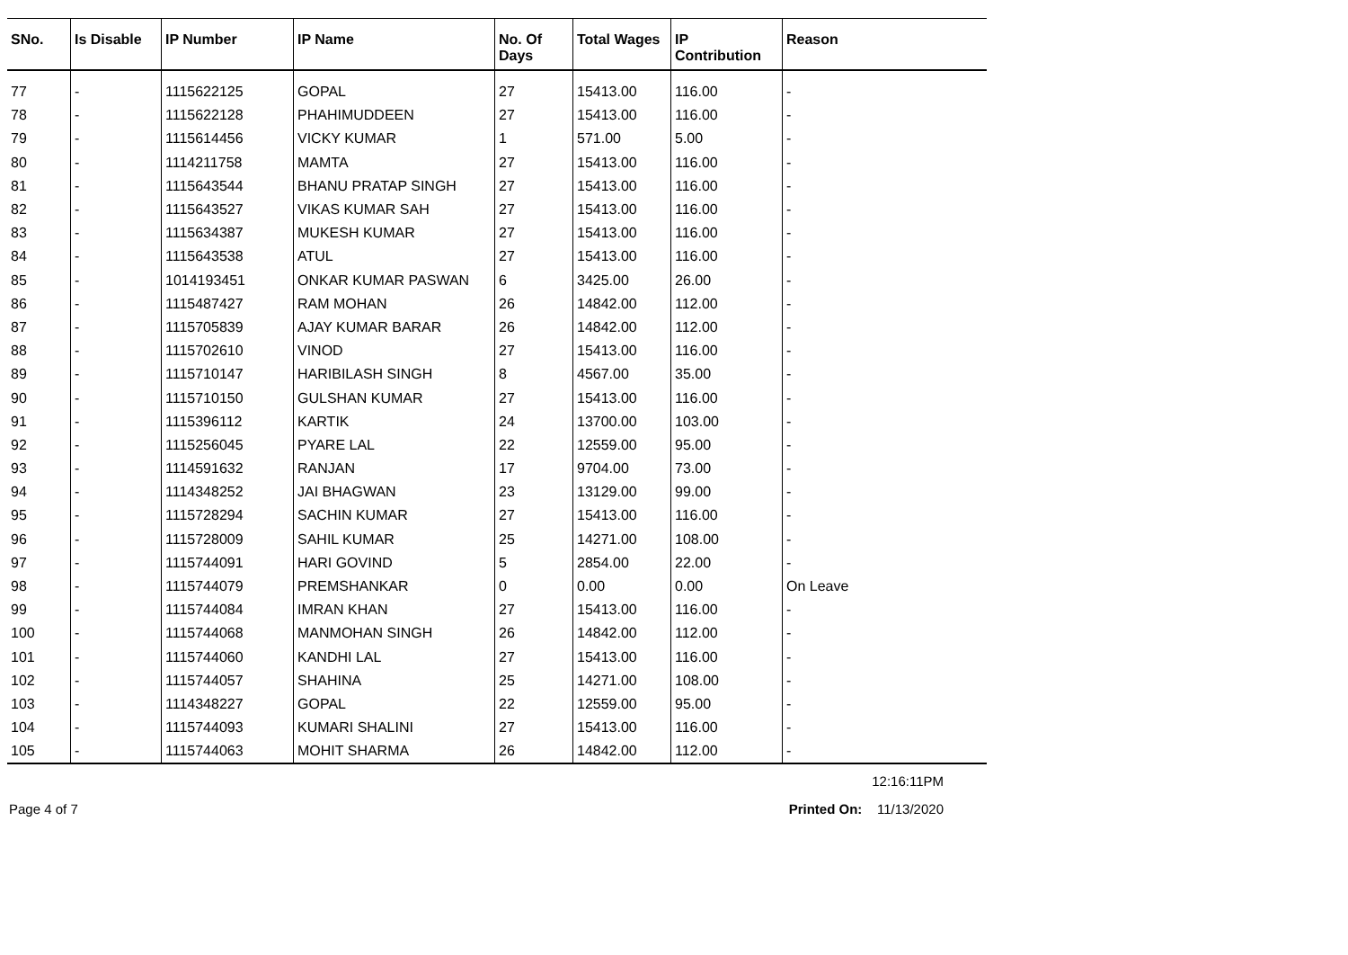| SNo. | Is Disable | IP Number | IP Name | No. Of Days | Total Wages | IP Contribution | Reason |
| --- | --- | --- | --- | --- | --- | --- | --- |
| 77 | - | 1115622125 | GOPAL | 27 | 15413.00 | 116.00 | - |
| 78 | - | 1115622128 | PHAHIMUDDEEN | 27 | 15413.00 | 116.00 | - |
| 79 | - | 1115614456 | VICKY KUMAR | 1 | 571.00 | 5.00 | - |
| 80 | - | 1114211758 | MAMTA | 27 | 15413.00 | 116.00 | - |
| 81 | - | 1115643544 | BHANU PRATAP SINGH | 27 | 15413.00 | 116.00 | - |
| 82 | - | 1115643527 | VIKAS KUMAR SAH | 27 | 15413.00 | 116.00 | - |
| 83 | - | 1115634387 | MUKESH KUMAR | 27 | 15413.00 | 116.00 | - |
| 84 | - | 1115643538 | ATUL | 27 | 15413.00 | 116.00 | - |
| 85 | - | 1014193451 | ONKAR KUMAR PASWAN | 6 | 3425.00 | 26.00 | - |
| 86 | - | 1115487427 | RAM MOHAN | 26 | 14842.00 | 112.00 | - |
| 87 | - | 1115705839 | AJAY KUMAR BARAR | 26 | 14842.00 | 112.00 | - |
| 88 | - | 1115702610 | VINOD | 27 | 15413.00 | 116.00 | - |
| 89 | - | 1115710147 | HARIBILASH SINGH | 8 | 4567.00 | 35.00 | - |
| 90 | - | 1115710150 | GULSHAN KUMAR | 27 | 15413.00 | 116.00 | - |
| 91 | - | 1115396112 | KARTIK | 24 | 13700.00 | 103.00 | - |
| 92 | - | 1115256045 | PYARE LAL | 22 | 12559.00 | 95.00 | - |
| 93 | - | 1114591632 | RANJAN | 17 | 9704.00 | 73.00 | - |
| 94 | - | 1114348252 | JAI BHAGWAN | 23 | 13129.00 | 99.00 | - |
| 95 | - | 1115728294 | SACHIN KUMAR | 27 | 15413.00 | 116.00 | - |
| 96 | - | 1115728009 | SAHIL KUMAR | 25 | 14271.00 | 108.00 | - |
| 97 | - | 1115744091 | HARI GOVIND | 5 | 2854.00 | 22.00 | - |
| 98 | - | 1115744079 | PREMSHANKAR | 0 | 0.00 | 0.00 | On Leave |
| 99 | - | 1115744084 | IMRAN KHAN | 27 | 15413.00 | 116.00 | - |
| 100 | - | 1115744068 | MANMOHAN SINGH | 26 | 14842.00 | 112.00 | - |
| 101 | - | 1115744060 | KANDHI LAL | 27 | 15413.00 | 116.00 | - |
| 102 | - | 1115744057 | SHAHINA | 25 | 14271.00 | 108.00 | - |
| 103 | - | 1114348227 | GOPAL | 22 | 12559.00 | 95.00 | - |
| 104 | - | 1115744093 | KUMARI SHALINI | 27 | 15413.00 | 116.00 | - |
| 105 | - | 1115744063 | MOHIT SHARMA | 26 | 14842.00 | 112.00 | - |
12:16:11PM
Page 4 of 7 Printed On: 11/13/2020